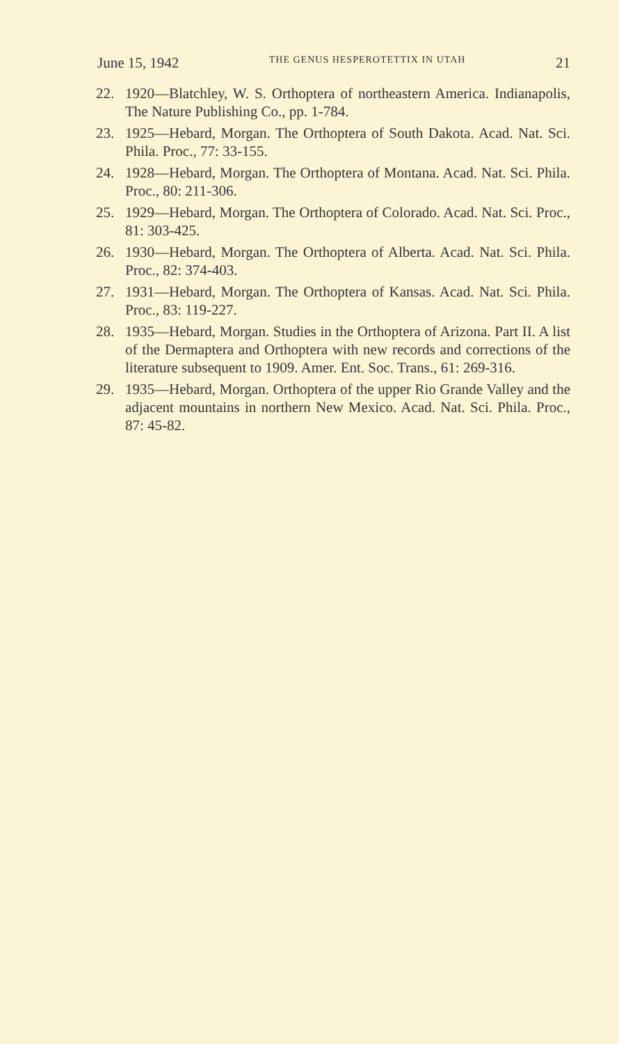June 15, 1942 THE GENUS HESPEROTETTIX IN UTAH 21
22. 1920—Blatchley, W. S. Orthoptera of northeastern America. Indianapolis, The Nature Publishing Co., pp. 1-784.
23. 1925—Hebard, Morgan. The Orthoptera of South Dakota. Acad. Nat. Sci. Phila. Proc., 77: 33-155.
24. 1928—Hebard, Morgan. The Orthoptera of Montana. Acad. Nat. Sci. Phila. Proc., 80: 211-306.
25. 1929—Hebard, Morgan. The Orthoptera of Colorado. Acad. Nat. Sci. Proc., 81: 303-425.
26. 1930—Hebard, Morgan. The Orthoptera of Alberta. Acad. Nat. Sci. Phila. Proc., 82: 374-403.
27. 1931—Hebard, Morgan. The Orthoptera of Kansas. Acad. Nat. Sci. Phila. Proc., 83: 119-227.
28. 1935—Hebard, Morgan. Studies in the Orthoptera of Arizona. Part II. A list of the Dermaptera and Orthoptera with new records and corrections of the literature subsequent to 1909. Amer. Ent. Soc. Trans., 61: 269-316.
29. 1935—Hebard, Morgan. Orthoptera of the upper Rio Grande Valley and the adjacent mountains in northern New Mexico. Acad. Nat. Sci. Phila. Proc., 87: 45-82.